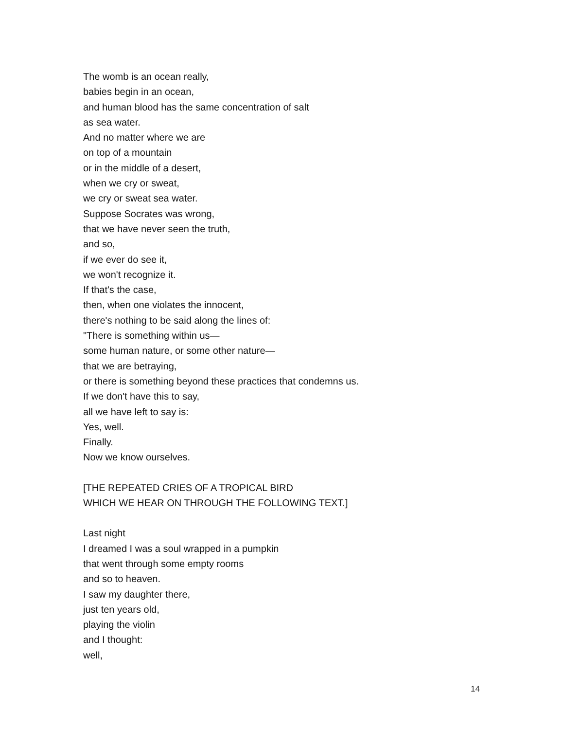The womb is an ocean really,
babies begin in an ocean,
and human blood has the same concentration of salt
as sea water.
And no matter where we are
on top of a mountain
or in the middle of a desert,
when we cry or sweat,
we cry or sweat sea water.
Suppose Socrates was wrong,
that we have never seen the truth,
and so,
if we ever do see it,
we won't recognize it.
If that's the case,
then, when one violates the innocent,
there's nothing to be said along the lines of:
"There is something within us—
some human nature, or some other nature—
that we are betraying,
or there is something beyond these practices that condemns us.
If we don't have this to say,
all we have left to say is:
Yes, well.
Finally.
Now we know ourselves.
[THE REPEATED CRIES OF A TROPICAL BIRD
WHICH WE HEAR ON THROUGH THE FOLLOWING TEXT.]
Last night
I dreamed I was a soul wrapped in a pumpkin
that went through some empty rooms
and so to heaven.
I saw my daughter there,
just ten years old,
playing the violin
and I thought:
well,
14